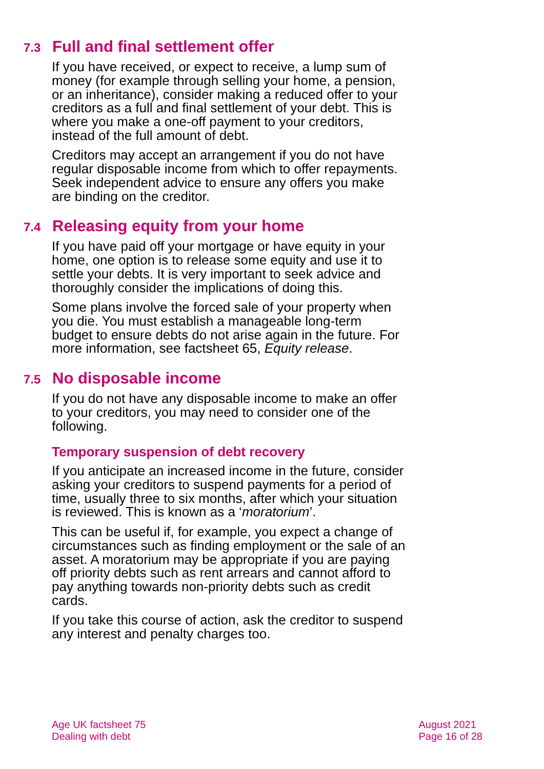7.3 Full and final settlement offer
If you have received, or expect to receive, a lump sum of money (for example through selling your home, a pension, or an inheritance), consider making a reduced offer to your creditors as a full and final settlement of your debt. This is where you make a one-off payment to your creditors, instead of the full amount of debt.
Creditors may accept an arrangement if you do not have regular disposable income from which to offer repayments. Seek independent advice to ensure any offers you make are binding on the creditor.
7.4 Releasing equity from your home
If you have paid off your mortgage or have equity in your home, one option is to release some equity and use it to settle your debts. It is very important to seek advice and thoroughly consider the implications of doing this.
Some plans involve the forced sale of your property when you die. You must establish a manageable long-term budget to ensure debts do not arise again in the future. For more information, see factsheet 65, Equity release.
7.5 No disposable income
If you do not have any disposable income to make an offer to your creditors, you may need to consider one of the following.
Temporary suspension of debt recovery
If you anticipate an increased income in the future, consider asking your creditors to suspend payments for a period of time, usually three to six months, after which your situation is reviewed. This is known as a ‘moratorium’.
This can be useful if, for example, you expect a change of circumstances such as finding employment or the sale of an asset. A moratorium may be appropriate if you are paying off priority debts such as rent arrears and cannot afford to pay anything towards non-priority debts such as credit cards.
If you take this course of action, ask the creditor to suspend any interest and penalty charges too.
Age UK factsheet 75
Dealing with debt
August 2021
Page 16 of 28